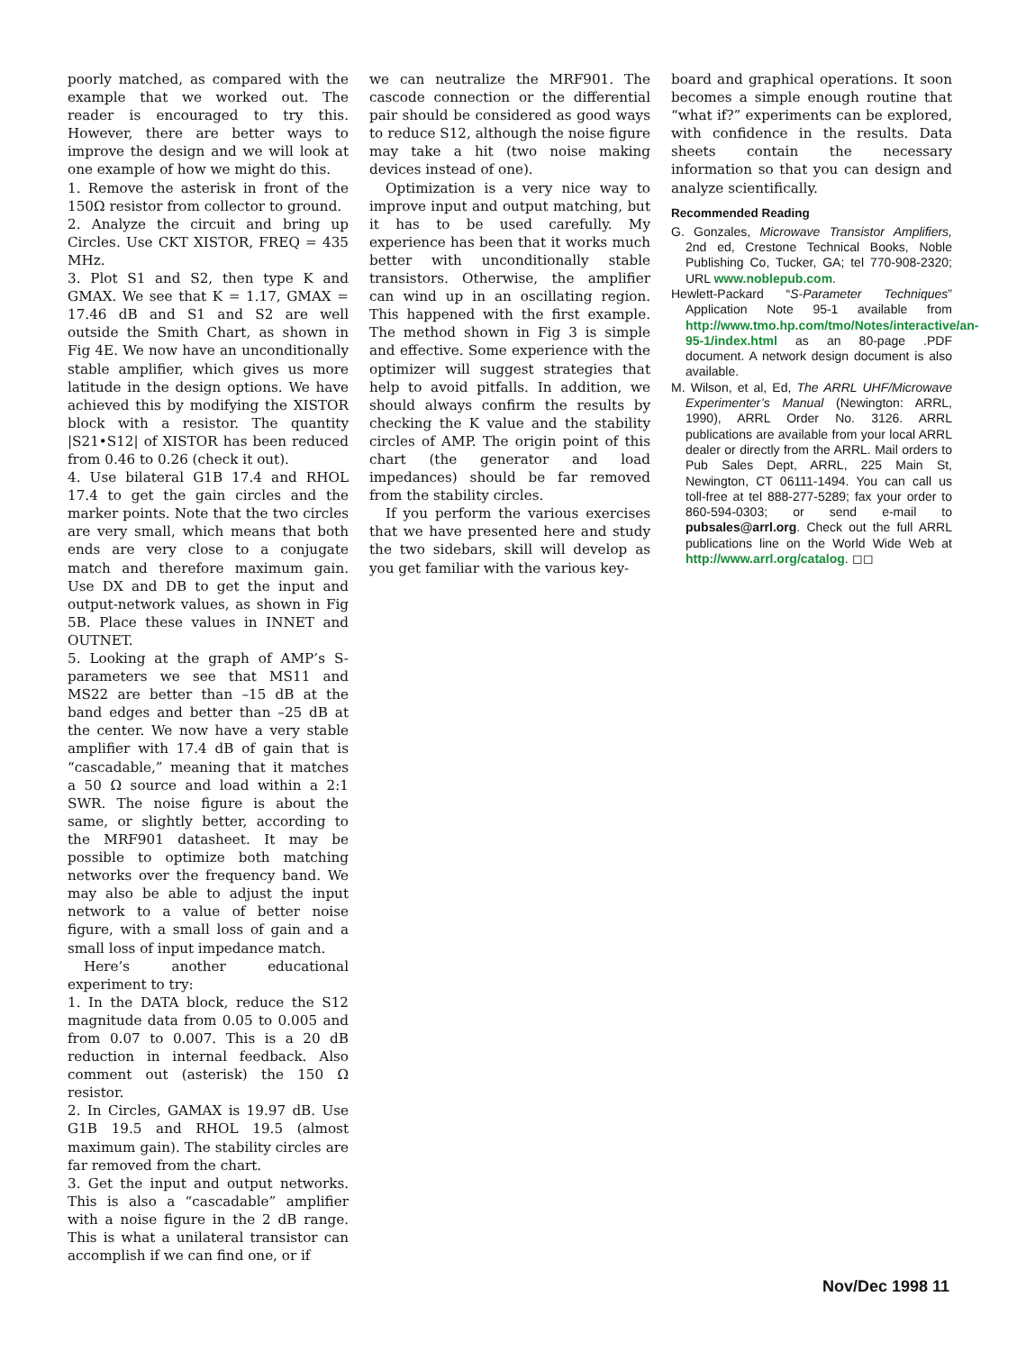poorly matched, as compared with the example that we worked out. The reader is encouraged to try this. However, there are better ways to improve the design and we will look at one example of how we might do this.
1. Remove the asterisk in front of the 150Ω resistor from collector to ground.
2. Analyze the circuit and bring up Circles. Use CKT XISTOR, FREQ = 435 MHz.
3. Plot S1 and S2, then type K and GMAX. We see that K = 1.17, GMAX = 17.46 dB and S1 and S2 are well outside the Smith Chart, as shown in Fig 4E. We now have an unconditionally stable amplifier, which gives us more latitude in the design options. We have achieved this by modifying the XISTOR block with a resistor. The quantity |S21•S12| of XISTOR has been reduced from 0.46 to 0.26 (check it out).
4. Use bilateral G1B 17.4 and RHOL 17.4 to get the gain circles and the marker points. Note that the two circles are very small, which means that both ends are very close to a conjugate match and therefore maximum gain. Use DX and DB to get the input and output-network values, as shown in Fig 5B. Place these values in INNET and OUTNET.
5. Looking at the graph of AMP’s S-parameters we see that MS11 and MS22 are better than –15 dB at the band edges and better than –25 dB at the center. We now have a very stable amplifier with 17.4 dB of gain that is “cascadable,” meaning that it matches a 50 Ω source and load within a 2:1 SWR. The noise figure is about the same, or slightly better, according to the MRF901 datasheet. It may be possible to optimize both matching networks over the frequency band. We may also be able to adjust the input network to a value of better noise figure, with a small loss of gain and a small loss of input impedance match.
Here’s another educational experiment to try:
1. In the DATA block, reduce the S12 magnitude data from 0.05 to 0.005 and from 0.07 to 0.007. This is a 20 dB reduction in internal feedback. Also comment out (asterisk) the 150 Ω resistor.
2. In Circles, GAMAX is 19.97 dB. Use G1B 19.5 and RHOL 19.5 (almost maximum gain). The stability circles are far removed from the chart.
3. Get the input and output networks. This is also a “cascadable” amplifier with a noise figure in the 2 dB range. This is what a unilateral transistor can accomplish if we can find one, or if
we can neutralize the MRF901. The cascode connection or the differential pair should be considered as good ways to reduce S12, although the noise figure may take a hit (two noise making devices instead of one).
Optimization is a very nice way to improve input and output matching, but it has to be used carefully. My experience has been that it works much better with unconditionally stable transistors. Otherwise, the amplifier can wind up in an oscillating region. This happened with the first example. The method shown in Fig 3 is simple and effective. Some experience with the optimizer will suggest strategies that help to avoid pitfalls. In addition, we should always confirm the results by checking the K value and the stability circles of AMP. The origin point of this chart (the generator and load impedances) should be far removed from the stability circles.
If you perform the various exercises that we have presented here and study the two sidebars, skill will develop as you get familiar with the various key-
board and graphical operations. It soon becomes a simple enough routine that “what if?” experiments can be explored, with confidence in the results. Data sheets contain the necessary information so that you can design and analyze scientifically.
Recommended Reading
G. Gonzales, Microwave Transistor Amplifiers, 2nd ed, Crestone Technical Books, Noble Publishing Co, Tucker, GA; tel 770-908-2320; URL www.noblepub.com.
Hewlett-Packard “S-Parameter Techniques” Application Note 95-1 available from http://www.tmo.hp.com/tmo/Notes/interactive/an-95-1/index.html as an 80-page .PDF document. A network design document is also available.
M. Wilson, et al, Ed, The ARRL UHF/Microwave Experimenter’s Manual (Newington: ARRL, 1990), ARRL Order No. 3126. ARRL publications are available from your local ARRL dealer or directly from the ARRL. Mail orders to Pub Sales Dept, ARRL, 225 Main St, Newington, CT 06111-1494. You can call us toll-free at tel 888-277-5289; fax your order to 860-594-0303; or send e-mail to pubsales@arrl.org. Check out the full ARRL publications line on the World Wide Web at http://www.arrl.org/catalog. ◻◻
Nov/Dec 1998 11